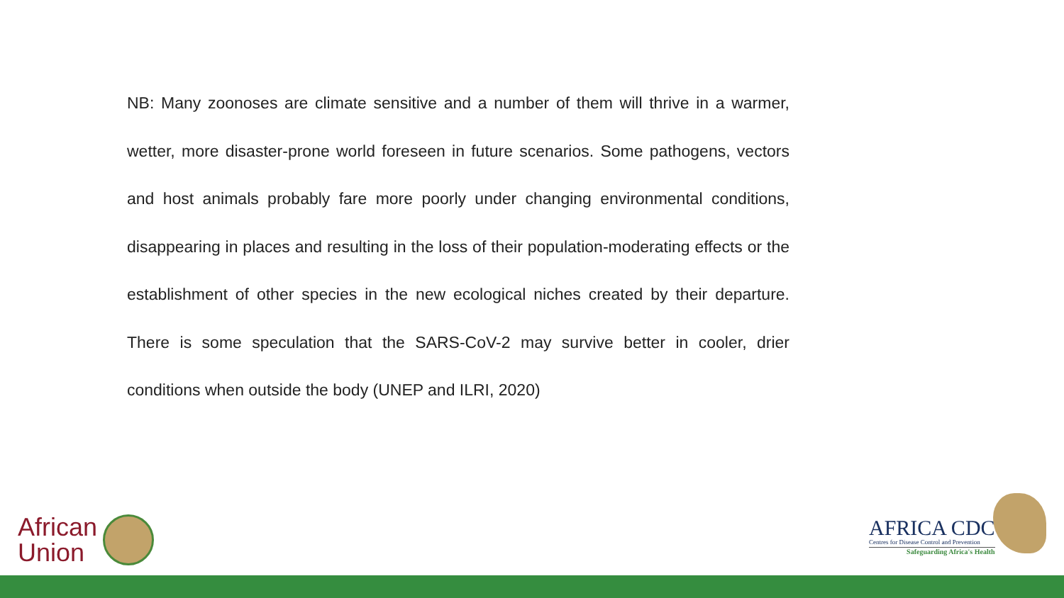NB: Many zoonoses are climate sensitive and a number of them will thrive in a warmer, wetter, more disaster-prone world foreseen in future scenarios. Some pathogens, vectors and host animals probably fare more poorly under changing environmental conditions, disappearing in places and resulting in the loss of their population-moderating effects or the establishment of other species in the new ecological niches created by their departure. There is some speculation that the SARS-CoV-2 may survive better in cooler, drier conditions when outside the body (UNEP and ILRI, 2020)
African
Union
AFRICA CDC
Centres for Disease Control and Prevention
Safeguarding Africa's Health